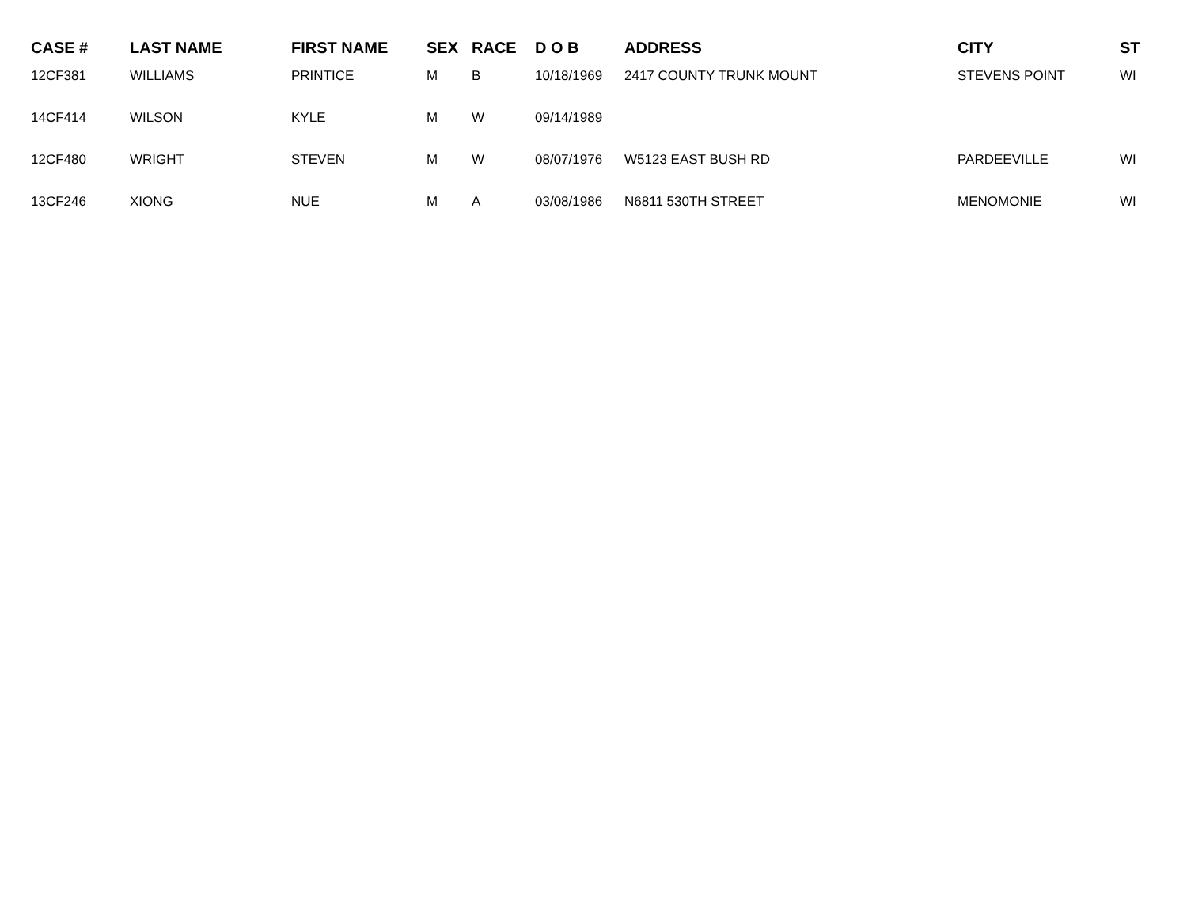| CASE # | LAST NAME | FIRST NAME | SEX | RACE | D O B | ADDRESS | CITY | ST |
| --- | --- | --- | --- | --- | --- | --- | --- | --- |
| 12CF381 | WILLIAMS | PRINTICE | M | B | 10/18/1969 | 2417 COUNTY TRUNK MOUNT | STEVENS POINT | WI |
| 14CF414 | WILSON | KYLE | M | W | 09/14/1989 | | | |
| 12CF480 | WRIGHT | STEVEN | M | W | 08/07/1976 | W5123 EAST BUSH RD | PARDEEVILLE | WI |
| 13CF246 | XIONG | NUE | M | A | 03/08/1986 | N6811 530TH STREET | MENOMONIE | WI |